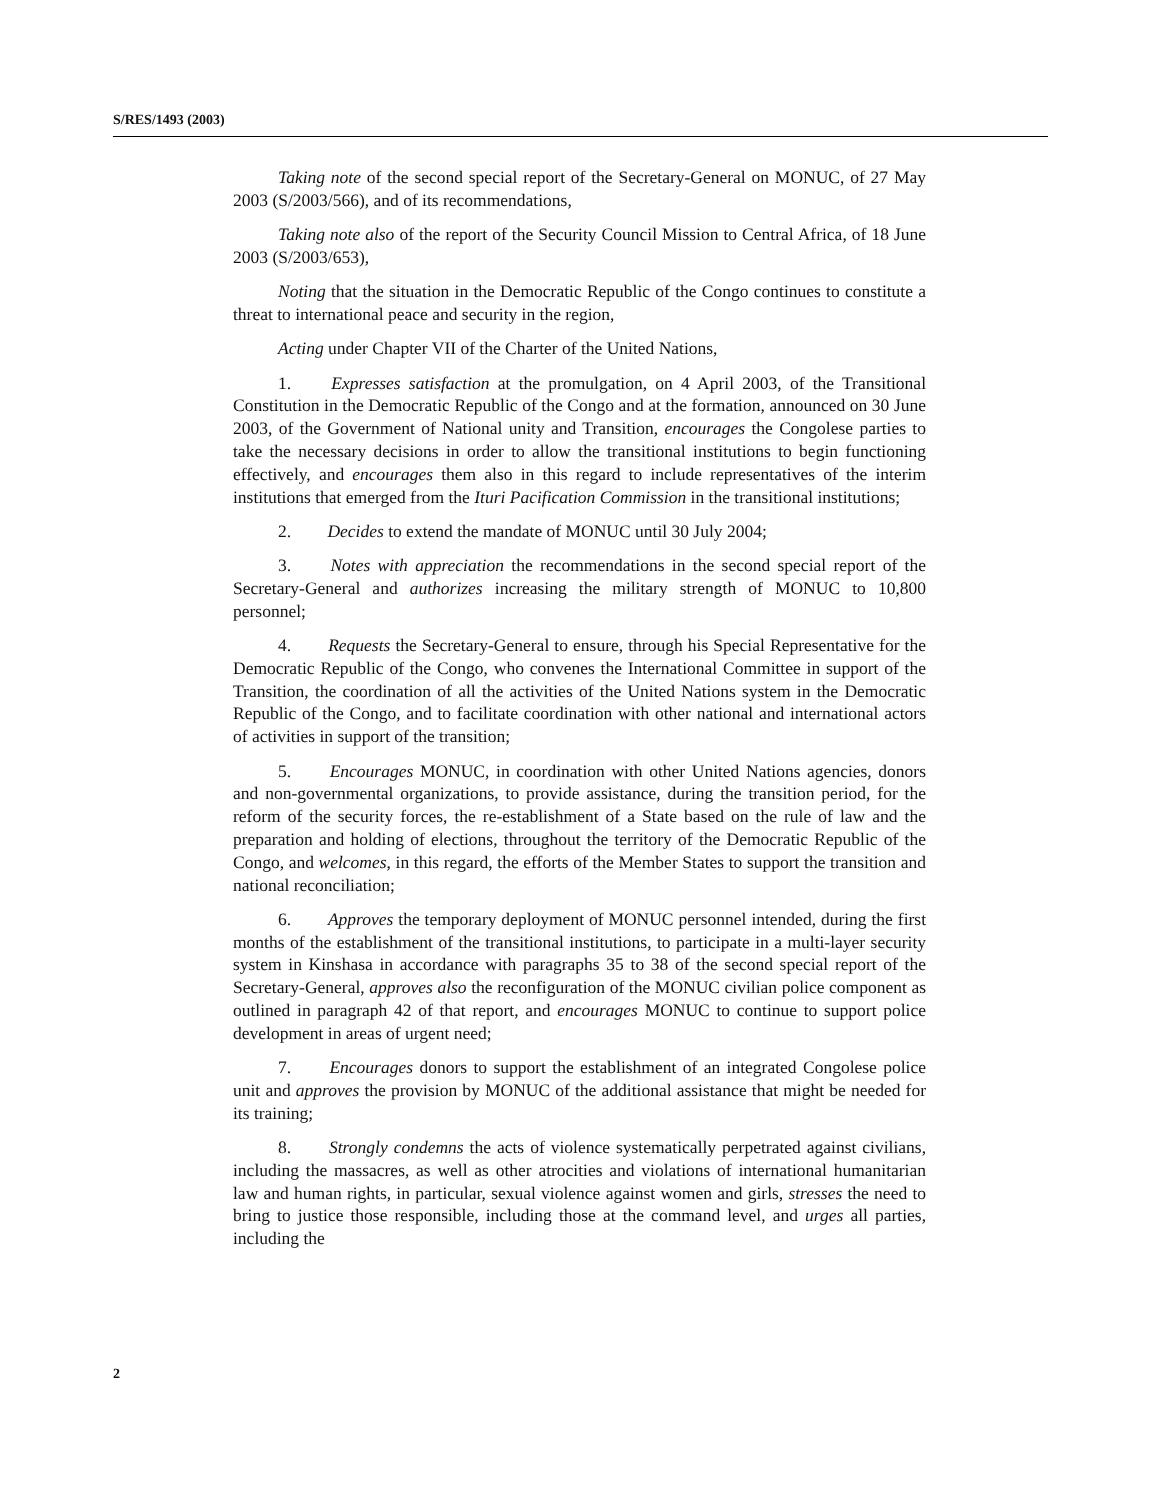S/RES/1493 (2003)
Taking note of the second special report of the Secretary-General on MONUC, of 27 May 2003 (S/2003/566), and of its recommendations,
Taking note also of the report of the Security Council Mission to Central Africa, of 18 June 2003 (S/2003/653),
Noting that the situation in the Democratic Republic of the Congo continues to constitute a threat to international peace and security in the region,
Acting under Chapter VII of the Charter of the United Nations,
1. Expresses satisfaction at the promulgation, on 4 April 2003, of the Transitional Constitution in the Democratic Republic of the Congo and at the formation, announced on 30 June 2003, of the Government of National unity and Transition, encourages the Congolese parties to take the necessary decisions in order to allow the transitional institutions to begin functioning effectively, and encourages them also in this regard to include representatives of the interim institutions that emerged from the Ituri Pacification Commission in the transitional institutions;
2. Decides to extend the mandate of MONUC until 30 July 2004;
3. Notes with appreciation the recommendations in the second special report of the Secretary-General and authorizes increasing the military strength of MONUC to 10,800 personnel;
4. Requests the Secretary-General to ensure, through his Special Representative for the Democratic Republic of the Congo, who convenes the International Committee in support of the Transition, the coordination of all the activities of the United Nations system in the Democratic Republic of the Congo, and to facilitate coordination with other national and international actors of activities in support of the transition;
5. Encourages MONUC, in coordination with other United Nations agencies, donors and non-governmental organizations, to provide assistance, during the transition period, for the reform of the security forces, the re-establishment of a State based on the rule of law and the preparation and holding of elections, throughout the territory of the Democratic Republic of the Congo, and welcomes, in this regard, the efforts of the Member States to support the transition and national reconciliation;
6. Approves the temporary deployment of MONUC personnel intended, during the first months of the establishment of the transitional institutions, to participate in a multi-layer security system in Kinshasa in accordance with paragraphs 35 to 38 of the second special report of the Secretary-General, approves also the reconfiguration of the MONUC civilian police component as outlined in paragraph 42 of that report, and encourages MONUC to continue to support police development in areas of urgent need;
7. Encourages donors to support the establishment of an integrated Congolese police unit and approves the provision by MONUC of the additional assistance that might be needed for its training;
8. Strongly condemns the acts of violence systematically perpetrated against civilians, including the massacres, as well as other atrocities and violations of international humanitarian law and human rights, in particular, sexual violence against women and girls, stresses the need to bring to justice those responsible, including those at the command level, and urges all parties, including the
2